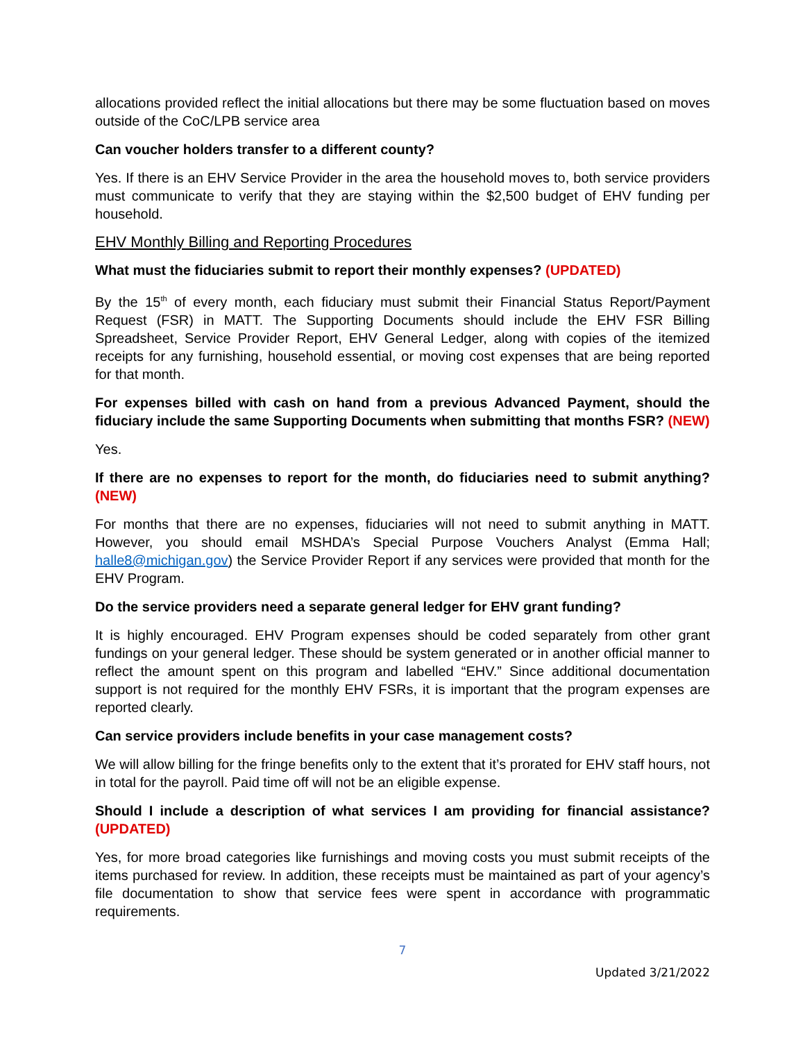allocations provided reflect the initial allocations but there may be some fluctuation based on moves outside of the CoC/LPB service area
Can voucher holders transfer to a different county?
Yes. If there is an EHV Service Provider in the area the household moves to, both service providers must communicate to verify that they are staying within the $2,500 budget of EHV funding per household.
EHV Monthly Billing and Reporting Procedures
What must the fiduciaries submit to report their monthly expenses? (UPDATED)
By the 15<sup>th</sup> of every month, each fiduciary must submit their Financial Status Report/Payment Request (FSR) in MATT. The Supporting Documents should include the EHV FSR Billing Spreadsheet, Service Provider Report, EHV General Ledger, along with copies of the itemized receipts for any furnishing, household essential, or moving cost expenses that are being reported for that month.
For expenses billed with cash on hand from a previous Advanced Payment, should the fiduciary include the same Supporting Documents when submitting that months FSR? (NEW)
Yes.
If there are no expenses to report for the month, do fiduciaries need to submit anything? (NEW)
For months that there are no expenses, fiduciaries will not need to submit anything in MATT. However, you should email MSHDA’s Special Purpose Vouchers Analyst (Emma Hall; halle8@michigan.gov) the Service Provider Report if any services were provided that month for the EHV Program.
Do the service providers need a separate general ledger for EHV grant funding?
It is highly encouraged. EHV Program expenses should be coded separately from other grant fundings on your general ledger. These should be system generated or in another official manner to reflect the amount spent on this program and labelled “EHV.” Since additional documentation support is not required for the monthly EHV FSRs, it is important that the program expenses are reported clearly.
Can service providers include benefits in your case management costs?
We will allow billing for the fringe benefits only to the extent that it’s prorated for EHV staff hours, not in total for the payroll. Paid time off will not be an eligible expense.
Should I include a description of what services I am providing for financial assistance? (UPDATED)
Yes, for more broad categories like furnishings and moving costs you must submit receipts of the items purchased for review. In addition, these receipts must be maintained as part of your agency’s file documentation to show that service fees were spent in accordance with programmatic requirements.
7
Updated 3/21/2022